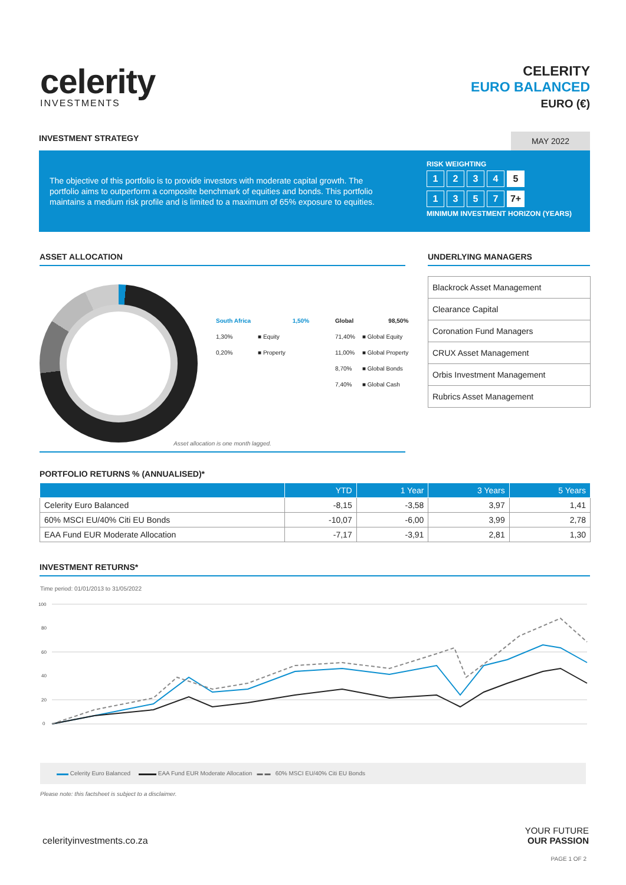celerity
INVESTMENTS
CELERITY
EURO BALANCED
EURO (€)
INVESTMENT STRATEGY MAY 2022
The objective of this portfolio is to provide investors with moderate capital growth. The portfolio aims to outperform a composite benchmark of equities and bonds. This portfolio maintains a medium risk profile and is limited to a maximum of 65% exposure to equities.
RISK WEIGHTING
1234 5
1357 7+
MINIMUM INVESTMENT HORIZON (YEARS)
ASSET ALLOCATION UNDERLYING MANAGERS
| South Africa | | 1,50% | | Global | | 98,50% |
| 1,30% | ■ Equity | | | 71,40% | ■ Global Equity | |
| 0,20% | ■ Property | | | 11,00% | ■ Global Property | |
| | | | | 8,70% | ■ Global Bonds | |
| | | | | 7,40% | ■ Global Cash | |
Asset allocation is one month lagged.
| Blackrock Asset Management |
| Clearance Capital |
| Coronation Fund Managers |
| CRUX Asset Management |
| Orbis Investment Management |
| Rubrics Asset Management |
PORTFOLIO RETURNS % (ANNUALISED)*
| | YTD | 1 Year | 3 Years | 5 Years |
| --- | --- | --- | --- | --- |
| Celerity Euro Balanced | -8,15 | -3,58 | 3,97 | 1,41 |
| 60% MSCI EU/40% Citi EU Bonds | -10,07 | -6,00 | 3,99 | 2,78 |
| EAA Fund EUR Moderate Allocation | -7,17 | -3,91 | 2,81 | 1,30 |
INVESTMENT RETURNS*
Time period: 01/01/2013 to 31/05/2022
100
80
60
40
20
0
▬▬ Celerity Euro Balanced ▬▬▬ EAA Fund EUR Moderate Allocation ▬ ▬ 60% MSCI EU/40% Citi EU Bonds
Please note: this factsheet is subject to a disclaimer.
celerityinvestments.co.za
YOUR FUTURE
OUR PASSION
PAGE 1 OF 2